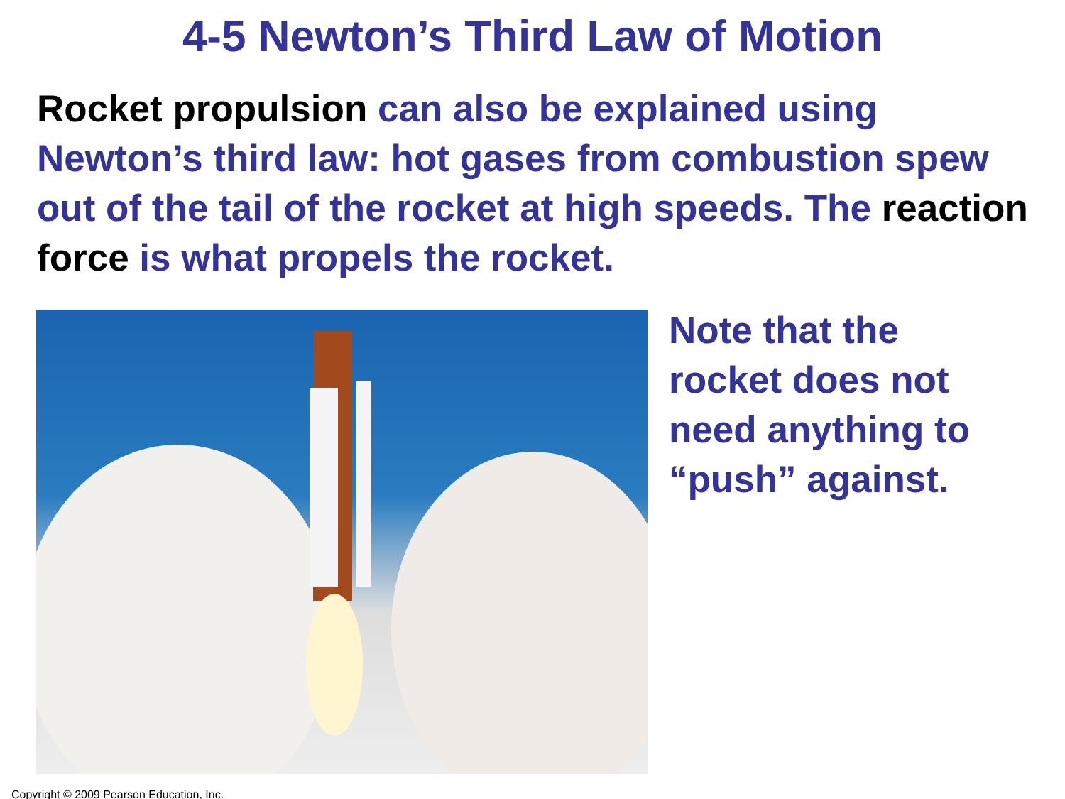4-5 Newton’s Third Law of Motion
Rocket propulsion can also be explained using Newton’s third law: hot gases from combustion spew out of the tail of the rocket at high speeds. The reaction force is what propels the rocket.
Note that the
rocket does not
need anything to
“push” against.
Copyright © 2009 Pearson Education, Inc.